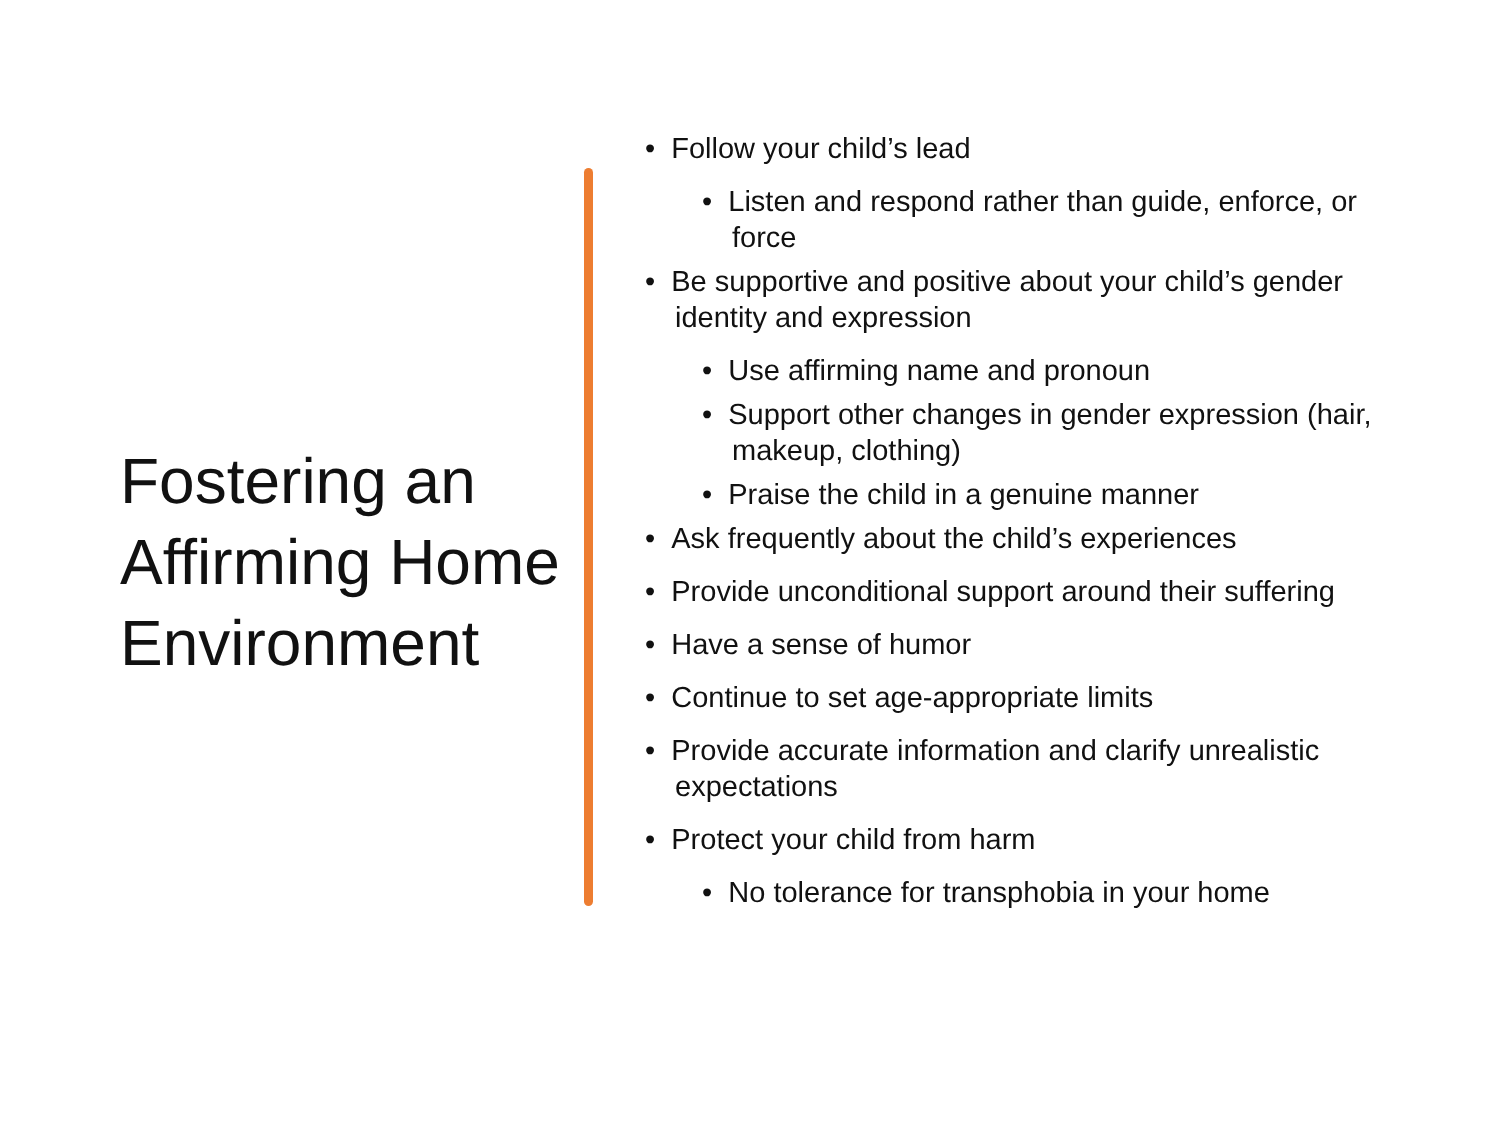Fostering an Affirming Home Environment
• Follow your child’s lead
• Listen and respond rather than guide, enforce, or force
• Be supportive and positive about your child’s gender identity and expression
• Use affirming name and pronoun
• Support other changes in gender expression (hair, makeup, clothing)
• Praise the child in a genuine manner
• Ask frequently about the child’s experiences
• Provide unconditional support around their suffering
• Have a sense of humor
• Continue to set age-appropriate limits
• Provide accurate information and clarify unrealistic expectations
• Protect your child from harm
• No tolerance for transphobia in your home